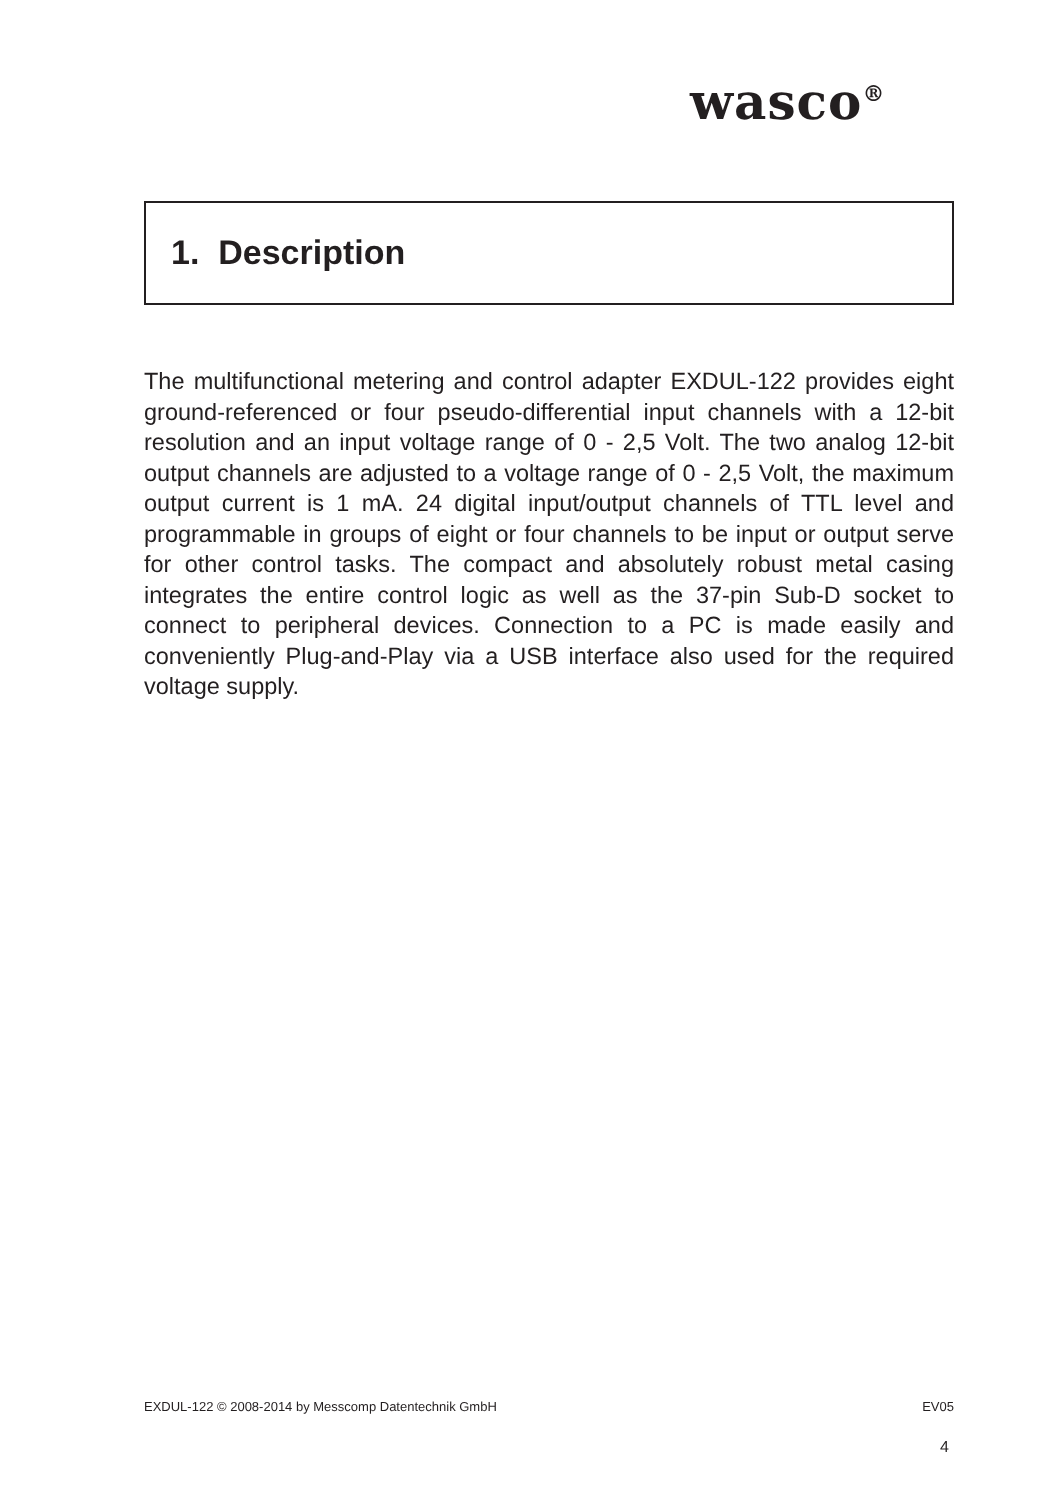wasco<sup>®</sup>
1. Description
The multifunctional metering and control adapter EXDUL-122 provides eight ground-referenced or four pseudo-differential input channels with a 12-bit resolution and an input voltage range of 0 - 2,5 Volt. The two analog 12-bit output channels are adjusted to a voltage range of 0 - 2,5 Volt, the maximum output current is 1 mA. 24 digital input/output channels of TTL level and programmable in groups of eight or four channels to be input or output serve for other control tasks. The compact and absolutely robust metal casing integrates the entire control logic as well as the 37-pin Sub-D socket to connect to peripheral devices. Connection to a PC is made easily and conveniently Plug-and-Play via a USB interface also used for the required voltage supply.
EXDUL-122 © 2008-2014 by Messcomp Datentechnik GmbH EV05
4